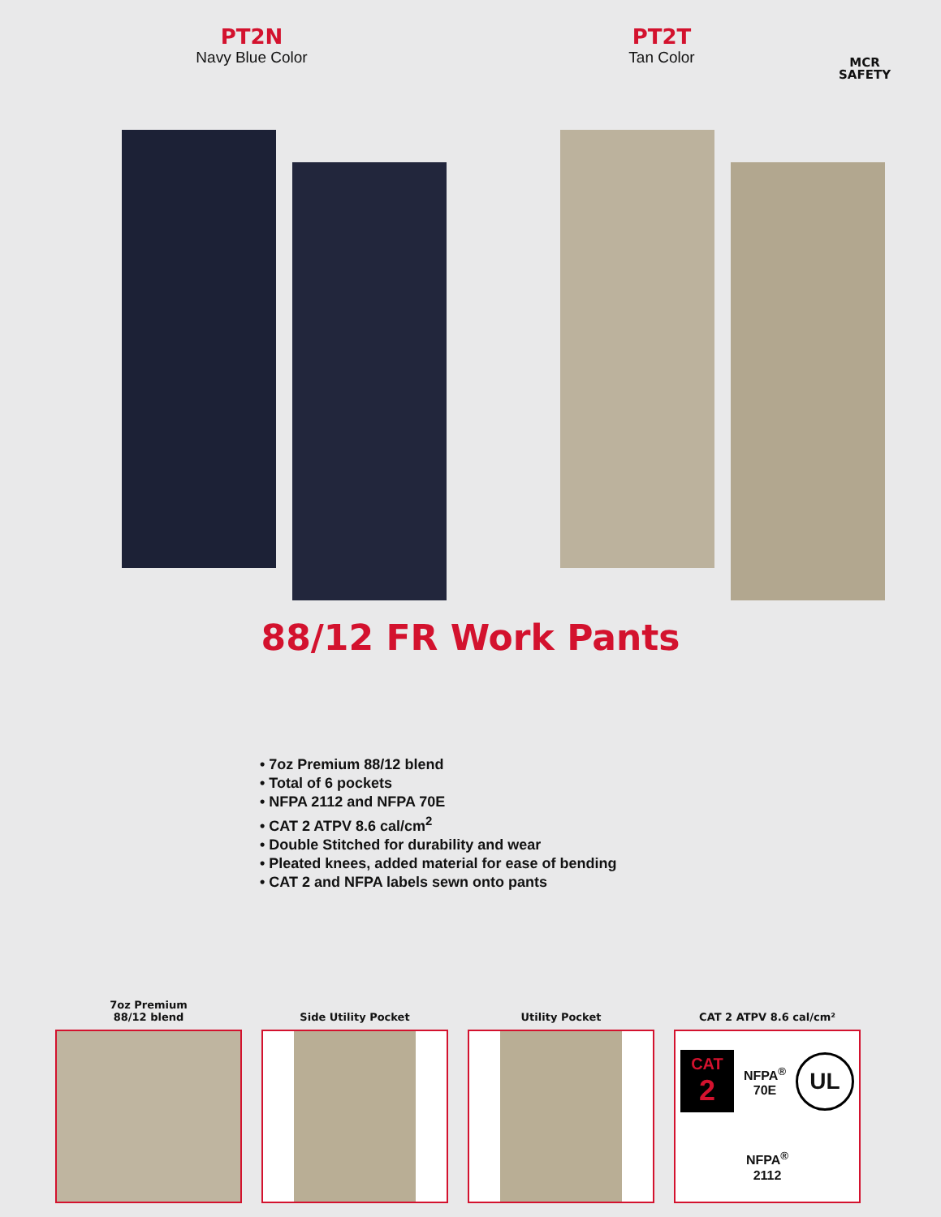PT2N
Navy Blue Color
PT2T
Tan Color
MCR
SAFETY
88/12 FR Work Pants
• 7oz Premium 88/12 blend
• Total of 6 pockets
• NFPA 2112 and NFPA 70E
• CAT 2 ATPV 8.6 cal/cm<sup>2</sup>
• Double Stitched for durability and wear
• Pleated knees, added material for ease of bending
• CAT 2 and NFPA labels sewn onto pants
7oz Premium
88/12 blend
Side Utility Pocket Utility Pocket CAT 2 ATPV 8.6 cal/cm²
CAT
2
NFPA<sup>®</sup>
70E
UL
NFPA<sup>®</sup>
2112